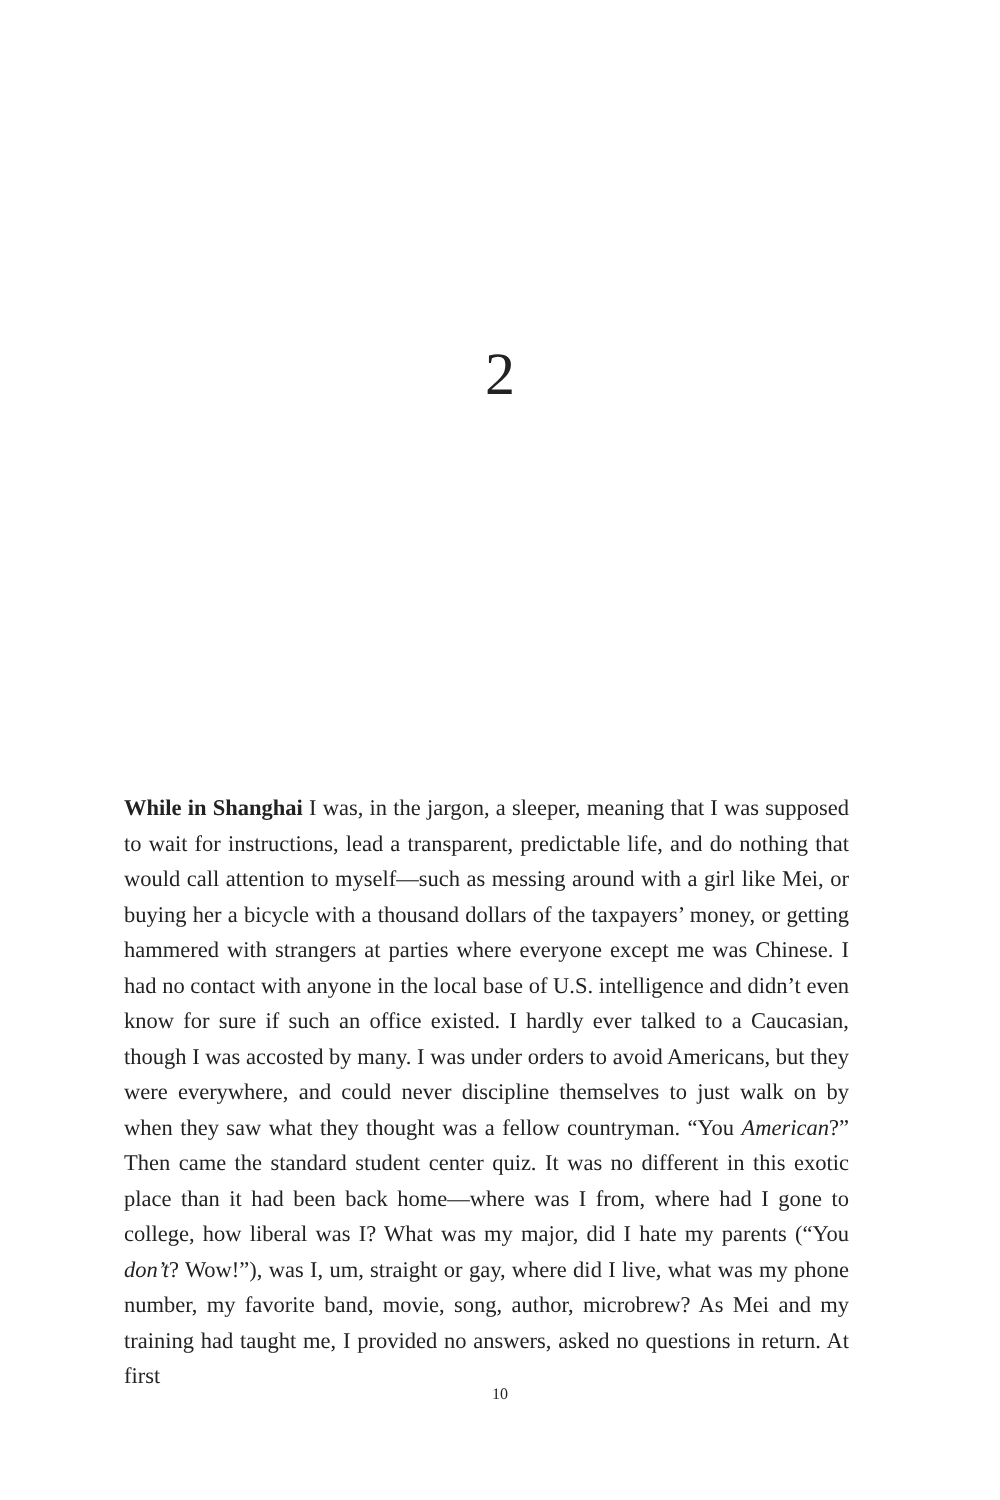2
While in Shanghai I was, in the jargon, a sleeper, meaning that I was supposed to wait for instructions, lead a transparent, predictable life, and do nothing that would call attention to myself—such as messing around with a girl like Mei, or buying her a bicycle with a thousand dollars of the taxpayers’ money, or getting hammered with strangers at parties where everyone except me was Chinese. I had no contact with anyone in the local base of U.S. intelligence and didn’t even know for sure if such an office existed. I hardly ever talked to a Caucasian, though I was accosted by many. I was under orders to avoid Americans, but they were everywhere, and could never discipline themselves to just walk on by when they saw what they thought was a fellow countryman. “You American?” Then came the standard student center quiz. It was no different in this exotic place than it had been back home—where was I from, where had I gone to college, how liberal was I? What was my major, did I hate my parents (“You don’t? Wow!”), was I, um, straight or gay, where did I live, what was my phone number, my favorite band, movie, song, author, microbrew? As Mei and my training had taught me, I provided no answers, asked no questions in return. At first
10